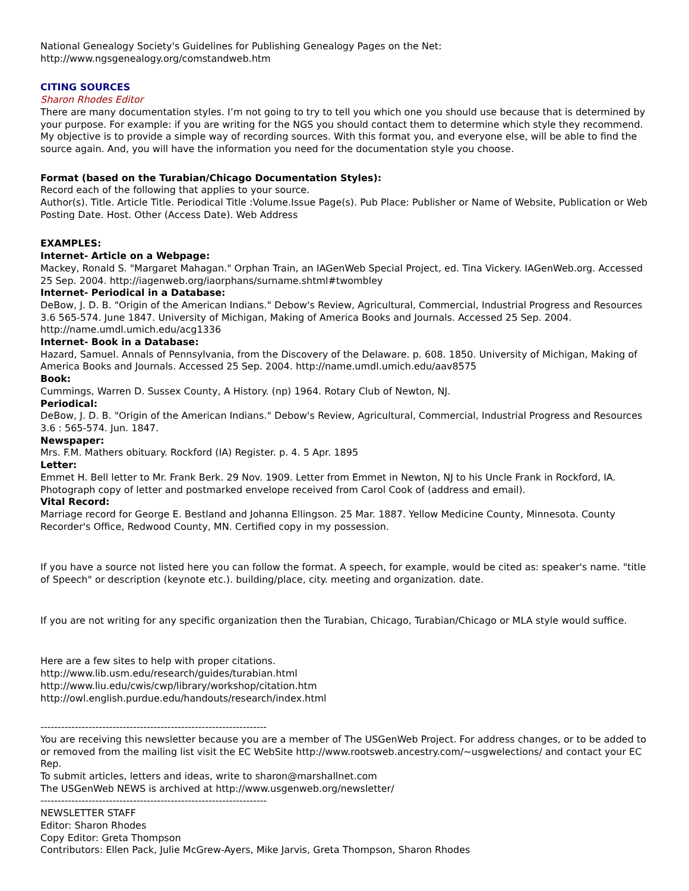National Genealogy Society's Guidelines for Publishing Genealogy Pages on the Net:
http://www.ngsgenealogy.org/comstandweb.htm
CITING SOURCES
Sharon Rhodes Editor
There are many documentation styles. I’m not going to try to tell you which one you should use because that is determined by your purpose. For example: if you are writing for the NGS you should contact them to determine which style they recommend. My objective is to provide a simple way of recording sources. With this format you, and everyone else, will be able to find the source again. And, you will have the information you need for the documentation style you choose.
Format (based on the Turabian/Chicago Documentation Styles):
Record each of the following that applies to your source.
Author(s). Title. Article Title. Periodical Title :Volume.Issue Page(s). Pub Place: Publisher or Name of Website, Publication or Web Posting Date. Host. Other (Access Date). Web Address
EXAMPLES:
Internet- Article on a Webpage:
Mackey, Ronald S. "Margaret Mahagan." Orphan Train, an IAGenWeb Special Project, ed. Tina Vickery. IAGenWeb.org. Accessed 25 Sep. 2004. http://iagenweb.org/iaorphans/surname.shtml#twombley
Internet- Periodical in a Database:
DeBow, J. D. B. "Origin of the American Indians." Debow's Review, Agricultural, Commercial, Industrial Progress and Resources 3.6 565-574. June 1847. University of Michigan, Making of America Books and Journals. Accessed 25 Sep. 2004. http://name.umdl.umich.edu/acg1336
Internet- Book in a Database:
Hazard, Samuel. Annals of Pennsylvania, from the Discovery of the Delaware. p. 608. 1850. University of Michigan, Making of America Books and Journals. Accessed 25 Sep. 2004. http://name.umdl.umich.edu/aav8575
Book:
Cummings, Warren D. Sussex County, A History. (np) 1964. Rotary Club of Newton, NJ.
Periodical:
DeBow, J. D. B. "Origin of the American Indians." Debow's Review, Agricultural, Commercial, Industrial Progress and Resources 3.6 : 565-574. Jun. 1847.
Newspaper:
Mrs. F.M. Mathers obituary. Rockford (IA) Register. p. 4. 5 Apr. 1895
Letter:
Emmet H. Bell letter to Mr. Frank Berk. 29 Nov. 1909. Letter from Emmet in Newton, NJ to his Uncle Frank in Rockford, IA. Photograph copy of letter and postmarked envelope received from Carol Cook of (address and email).
Vital Record:
Marriage record for George E. Bestland and Johanna Ellingson. 25 Mar. 1887. Yellow Medicine County, Minnesota. County Recorder's Office, Redwood County, MN. Certified copy in my possession.
If you have a source not listed here you can follow the format. A speech, for example, would be cited as: speaker's name. "title of Speech" or description (keynote etc.). building/place, city. meeting and organization. date.
If you are not writing for any specific organization then the Turabian, Chicago, Turabian/Chicago or MLA style would suffice.
Here are a few sites to help with proper citations.
http://www.lib.usm.edu/research/guides/turabian.html
http://www.liu.edu/cwis/cwp/library/workshop/citation.htm
http://owl.english.purdue.edu/handouts/research/index.html
------------------------------------------------------------------
You are receiving this newsletter because you are a member of The USGenWeb Project. For address changes, or to be added to or removed from the mailing list visit the EC WebSite http://www.rootsweb.ancestry.com/~usgwelections/ and contact your EC Rep.
To submit articles, letters and ideas, write to sharon@marshallnet.com
The USGenWeb NEWS is archived at http://www.usgenweb.org/newsletter/
------------------------------------------------------------------
NEWSLETTER STAFF
Editor: Sharon Rhodes
Copy Editor: Greta Thompson
Contributors: Ellen Pack, Julie McGrew-Ayers, Mike Jarvis, Greta Thompson, Sharon Rhodes